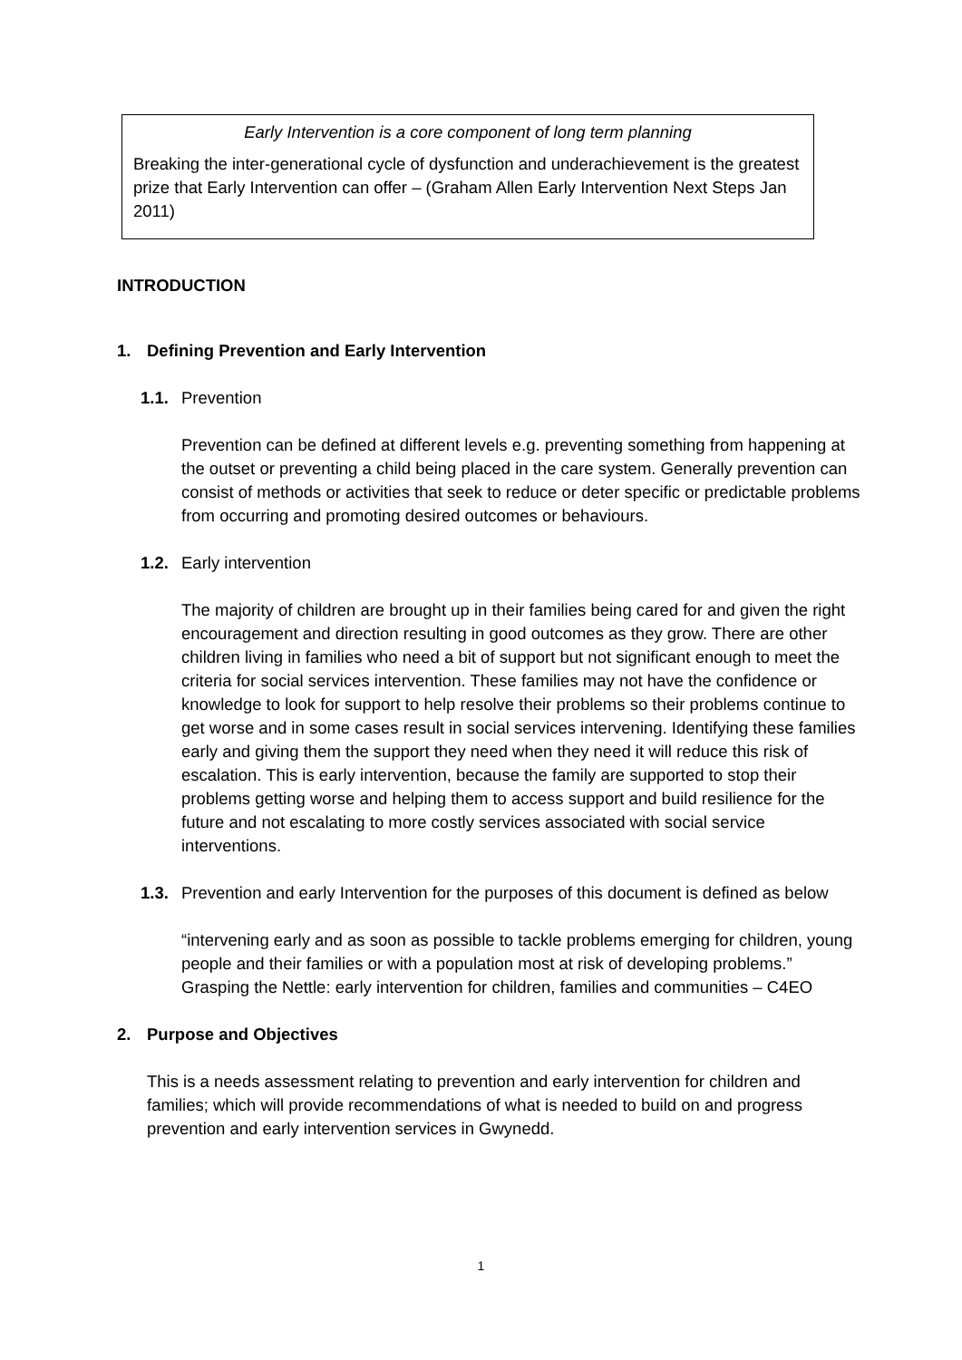Early Intervention is a core component of long term planning
Breaking the inter-generational cycle of dysfunction and underachievement is the greatest prize that Early Intervention can offer – (Graham Allen Early Intervention Next Steps Jan 2011)
INTRODUCTION
1. Defining Prevention and Early Intervention
1.1. Prevention
Prevention can be defined at different levels e.g. preventing something from happening at the outset or preventing a child being placed in the care system. Generally prevention can consist of methods or activities that seek to reduce or deter specific or predictable problems from occurring and promoting desired outcomes or behaviours.
1.2. Early intervention
The majority of children are brought up in their families being cared for and given the right encouragement and direction resulting in good outcomes as they grow. There are other children living in families who need a bit of support but not significant enough to meet the criteria for social services intervention. These families may not have the confidence or knowledge to look for support to help resolve their problems so their problems continue to get worse and in some cases result in social services intervening. Identifying these families early and giving them the support they need when they need it will reduce this risk of escalation. This is early intervention, because the family are supported to stop their problems getting worse and helping them to access support and build resilience for the future and not escalating to more costly services associated with social service interventions.
1.3. Prevention and early Intervention for the purposes of this document is defined as below
“intervening early and as soon as possible to tackle problems emerging for children, young people and their families or with a population most at risk of developing problems.” Grasping the Nettle: early intervention for children, families and communities – C4EO
2. Purpose and Objectives
This is a needs assessment relating to prevention and early intervention for children and families; which will provide recommendations of what is needed to build on and progress prevention and early intervention services in Gwynedd.
1